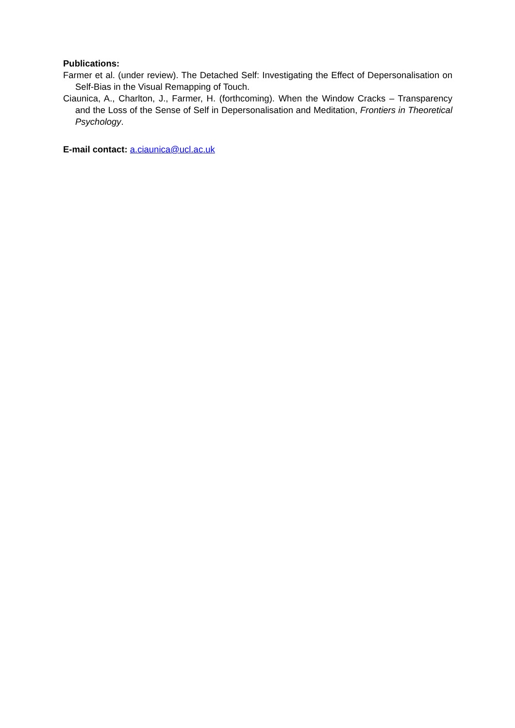Publications:
Farmer et al. (under review). The Detached Self: Investigating the Effect of Depersonalisation on Self-Bias in the Visual Remapping of Touch.
Ciaunica, A., Charlton, J., Farmer, H. (forthcoming). When the Window Cracks – Transparency and the Loss of the Sense of Self in Depersonalisation and Meditation, Frontiers in Theoretical Psychology.
E-mail contact: a.ciaunica@ucl.ac.uk